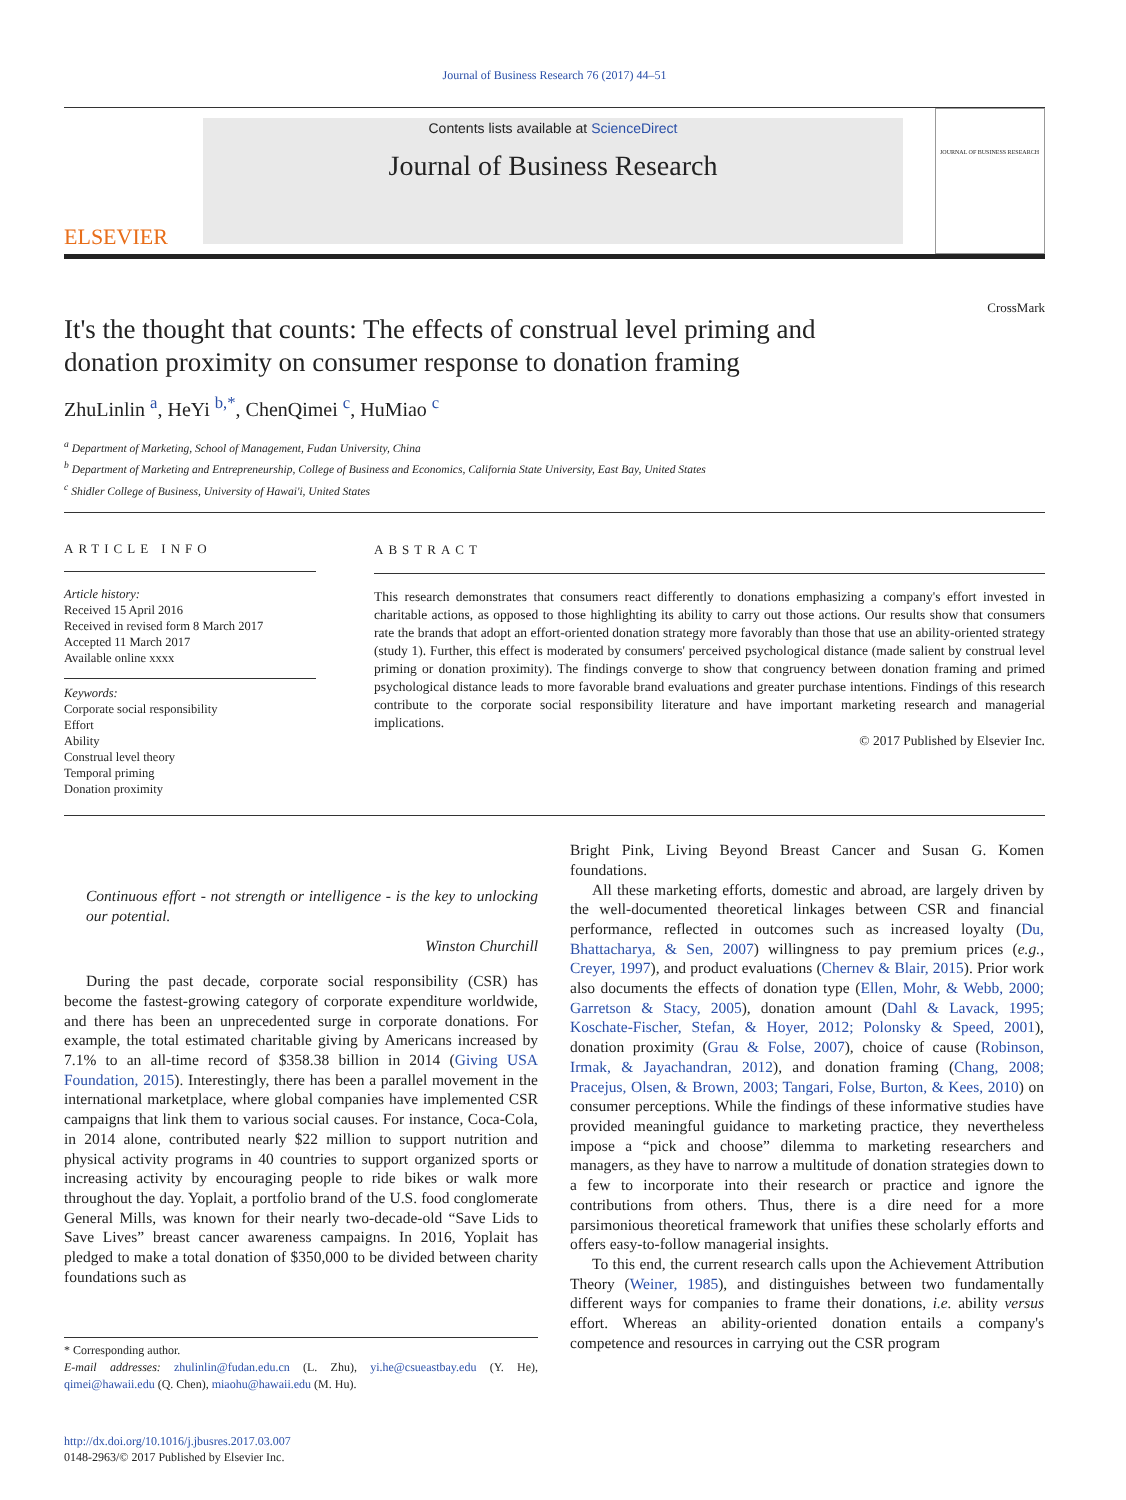Journal of Business Research 76 (2017) 44–51
ELSEVIER
Contents lists available at ScienceDirect
Journal of Business Research
JOURNAL OF BUSINESS RESEARCH
It's the thought that counts: The effects of construal level priming and donation proximity on consumer response to donation framing
CrossMark
ZhuLinlin <sup>a</sup>, HeYi <sup>b,*</sup>, ChenQimei <sup>c</sup>, HuMiao <sup>c</sup>
<sup>a</sup> Department of Marketing, School of Management, Fudan University, China
<sup>b</sup> Department of Marketing and Entrepreneurship, College of Business and Economics, California State University, East Bay, United States
<sup>c</sup> Shidler College of Business, University of Hawai'i, United States
ARTICLE INFO
Article history:
Received 15 April 2016
Received in revised form 8 March 2017
Accepted 11 March 2017
Available online xxxx
Keywords:
Corporate social responsibility
Effort
Ability
Construal level theory
Temporal priming
Donation proximity
ABSTRACT
This research demonstrates that consumers react differently to donations emphasizing a company's effort invested in charitable actions, as opposed to those highlighting its ability to carry out those actions. Our results show that consumers rate the brands that adopt an effort-oriented donation strategy more favorably than those that use an ability-oriented strategy (study 1). Further, this effect is moderated by consumers' perceived psychological distance (made salient by construal level priming or donation proximity). The findings converge to show that congruency between donation framing and primed psychological distance leads to more favorable brand evaluations and greater purchase intentions. Findings of this research contribute to the corporate social responsibility literature and have important marketing research and managerial implications.
© 2017 Published by Elsevier Inc.
Continuous effort - not strength or intelligence - is the key to unlocking our potential.
Winston Churchill
During the past decade, corporate social responsibility (CSR) has become the fastest-growing category of corporate expenditure worldwide, and there has been an unprecedented surge in corporate donations. For example, the total estimated charitable giving by Americans increased by 7.1% to an all-time record of $358.38 billion in 2014 (Giving USA Foundation, 2015). Interestingly, there has been a parallel movement in the international marketplace, where global companies have implemented CSR campaigns that link them to various social causes. For instance, Coca-Cola, in 2014 alone, contributed nearly $22 million to support nutrition and physical activity programs in 40 countries to support organized sports or increasing activity by encouraging people to ride bikes or walk more throughout the day. Yoplait, a portfolio brand of the U.S. food conglomerate General Mills, was known for their nearly two-decade-old “Save Lids to Save Lives” breast cancer awareness campaigns. In 2016, Yoplait has pledged to make a total donation of $350,000 to be divided between charity foundations such as
* Corresponding author.
E-mail addresses: zhulinlin@fudan.edu.cn (L. Zhu), yi.he@csueastbay.edu (Y. He), qimei@hawaii.edu (Q. Chen), miaohu@hawaii.edu (M. Hu).
http://dx.doi.org/10.1016/j.jbusres.2017.03.007
0148-2963/© 2017 Published by Elsevier Inc.
Bright Pink, Living Beyond Breast Cancer and Susan G. Komen foundations.
All these marketing efforts, domestic and abroad, are largely driven by the well-documented theoretical linkages between CSR and financial performance, reflected in outcomes such as increased loyalty (Du, Bhattacharya, & Sen, 2007) willingness to pay premium prices (e.g., Creyer, 1997), and product evaluations (Chernev & Blair, 2015). Prior work also documents the effects of donation type (Ellen, Mohr, & Webb, 2000; Garretson & Stacy, 2005), donation amount (Dahl & Lavack, 1995; Koschate-Fischer, Stefan, & Hoyer, 2012; Polonsky & Speed, 2001), donation proximity (Grau & Folse, 2007), choice of cause (Robinson, Irmak, & Jayachandran, 2012), and donation framing (Chang, 2008; Pracejus, Olsen, & Brown, 2003; Tangari, Folse, Burton, & Kees, 2010) on consumer perceptions. While the findings of these informative studies have provided meaningful guidance to marketing practice, they nevertheless impose a “pick and choose” dilemma to marketing researchers and managers, as they have to narrow a multitude of donation strategies down to a few to incorporate into their research or practice and ignore the contributions from others. Thus, there is a dire need for a more parsimonious theoretical framework that unifies these scholarly efforts and offers easy-to-follow managerial insights.
To this end, the current research calls upon the Achievement Attribution Theory (Weiner, 1985), and distinguishes between two fundamentally different ways for companies to frame their donations, i.e. ability versus effort. Whereas an ability-oriented donation entails a company's competence and resources in carrying out the CSR program